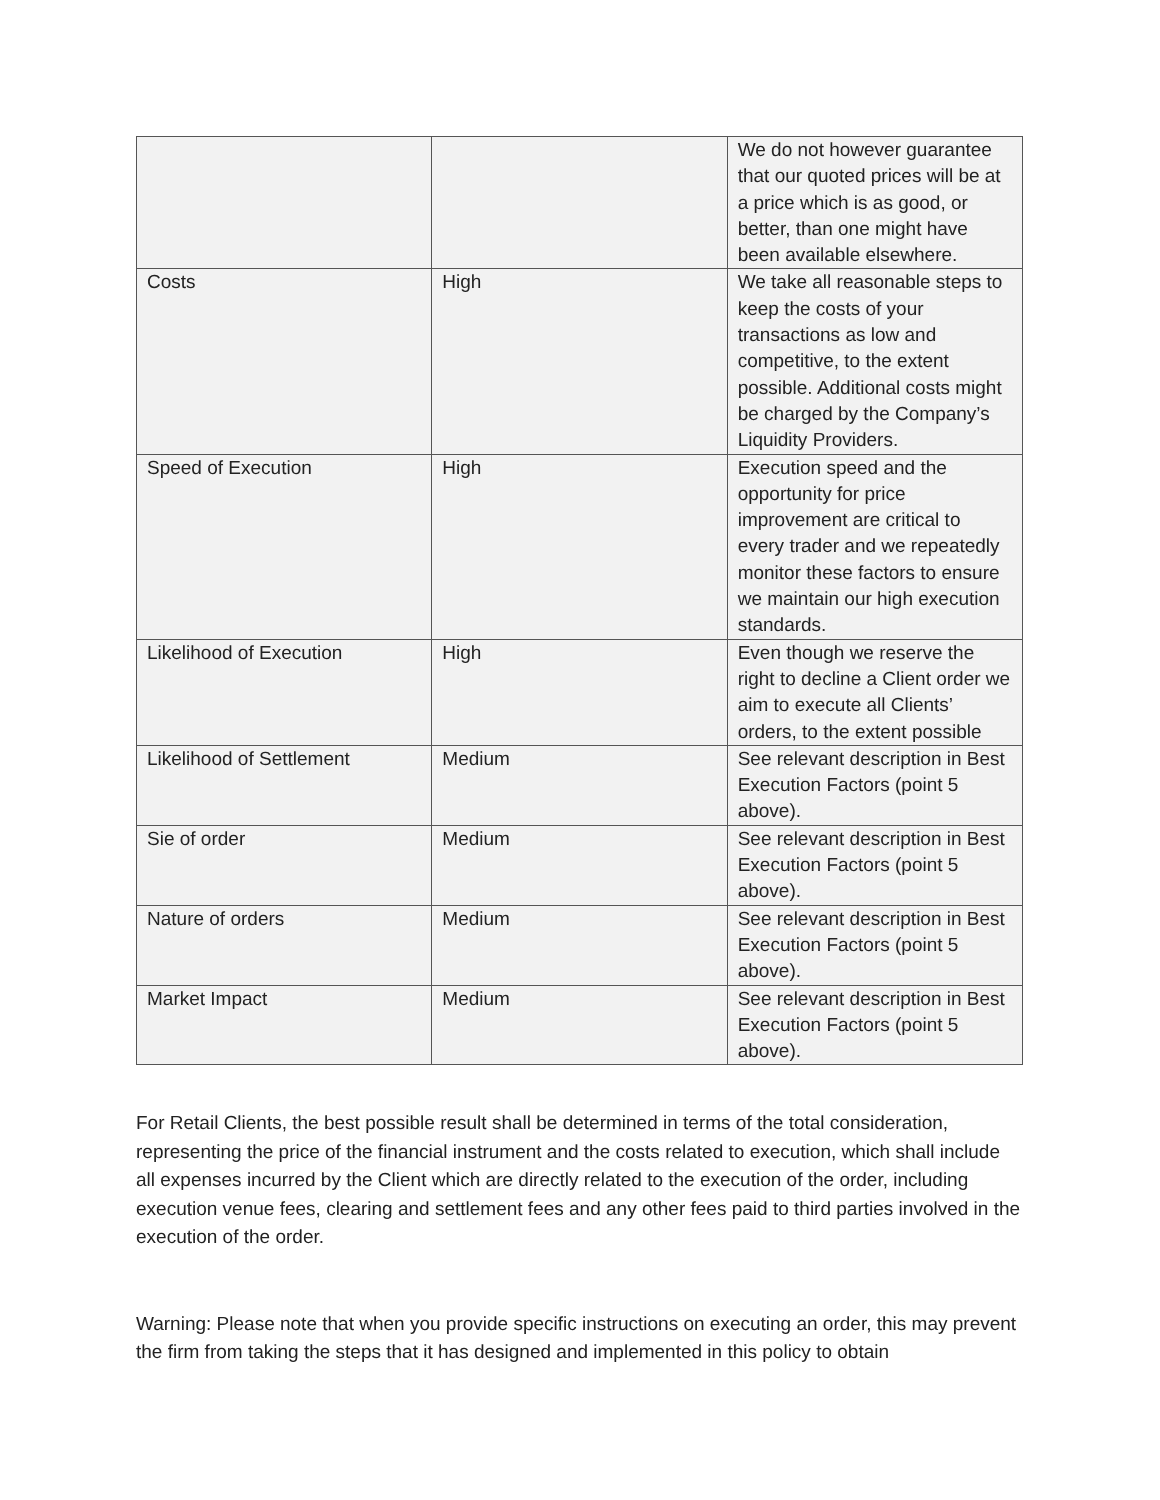| | | We do not however guarantee that our quoted prices will be at a price which is as good, or better, than one might have been available elsewhere. |
| Costs | High | We take all reasonable steps to keep the costs of your transactions as low and competitive, to the extent possible. Additional costs might be charged by the Company’s Liquidity Providers. |
| Speed of Execution | High | Execution speed and the opportunity for price improvement are critical to every trader and we repeatedly monitor these factors to ensure we maintain our high execution standards. |
| Likelihood of Execution | High | Even though we reserve the right to decline a Client order we aim to execute all Clients’ orders, to the extent possible |
| Likelihood of Settlement | Medium | See relevant description in Best Execution Factors (point 5 above). |
| Sie of order | Medium | See relevant description in Best Execution Factors (point 5 above). |
| Nature of orders | Medium | See relevant description in Best Execution Factors (point 5 above). |
| Market Impact | Medium | See relevant description in Best Execution Factors (point 5 above). |
For Retail Clients, the best possible result shall be determined in terms of the total consideration, representing the price of the financial instrument and the costs related to execution, which shall include all expenses incurred by the Client which are directly related to the execution of the order, including execution venue fees, clearing and settlement fees and any other fees paid to third parties involved in the execution of the order.
Warning: Please note that when you provide specific instructions on executing an order, this may prevent the firm from taking the steps that it has designed and implemented in this policy to obtain